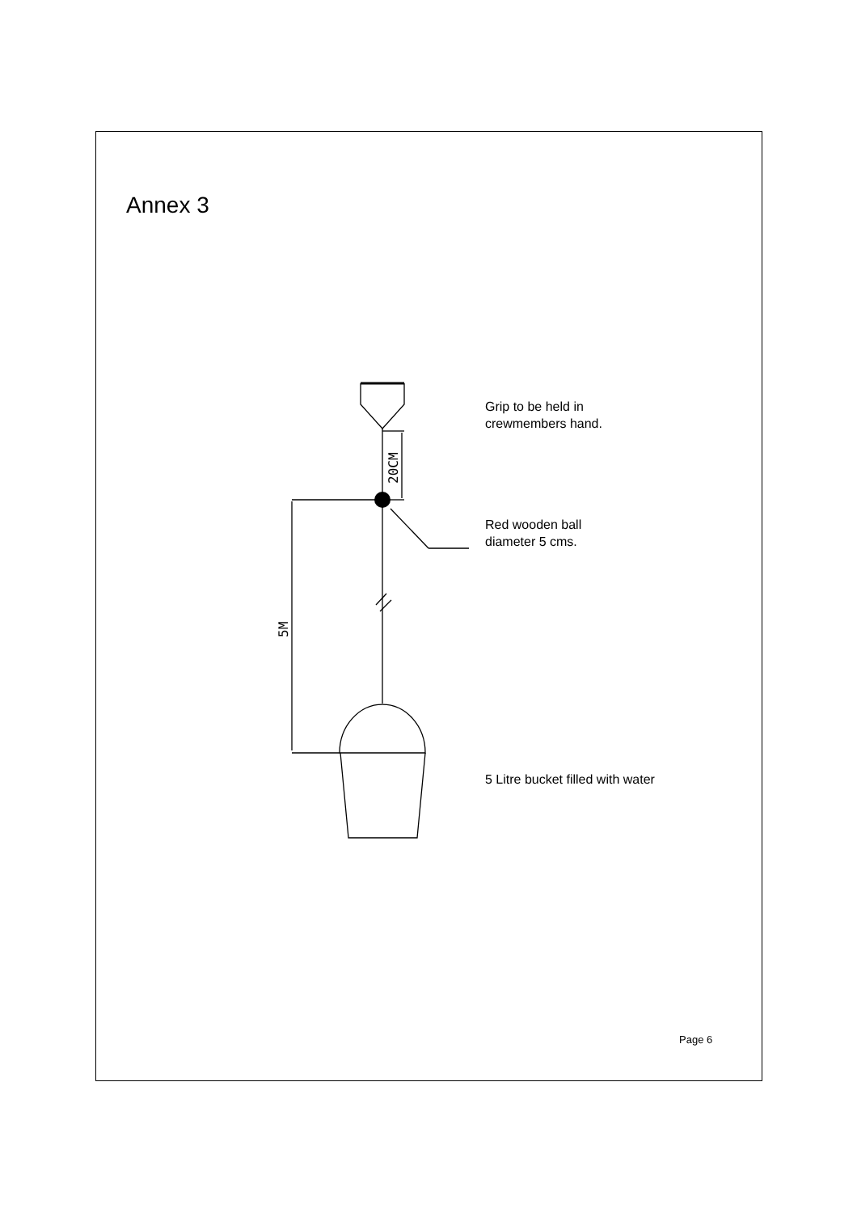Annex 3
20CM
5M
Grip to be held in
crewmembers hand.
Red wooden ball
diameter 5 cms.
5 Litre bucket filled with water
Page 6